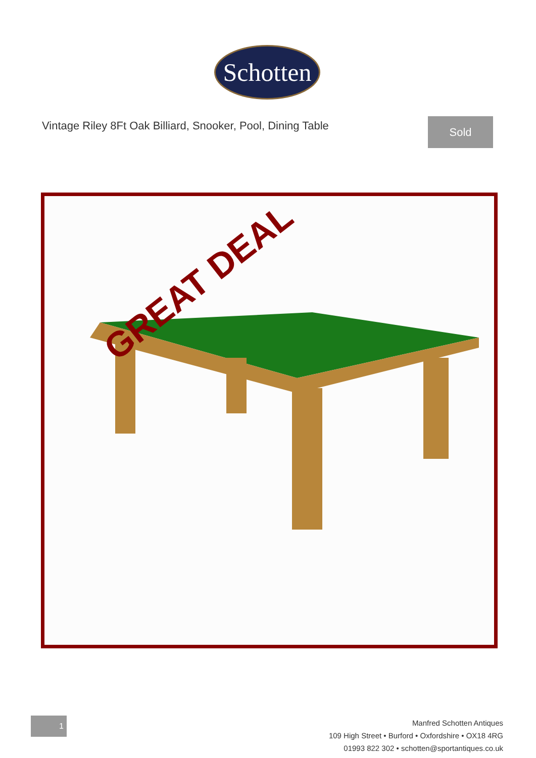Schotten
Vintage Riley 8Ft Oak Billiard, Snooker, Pool, Dining Table
Sold
GREAT DEAL
1
Manfred Schotten Antiques
109 High Street • Burford • Oxfordshire • OX18 4RG
01993 822 302 • schotten@sportantiques.co.uk